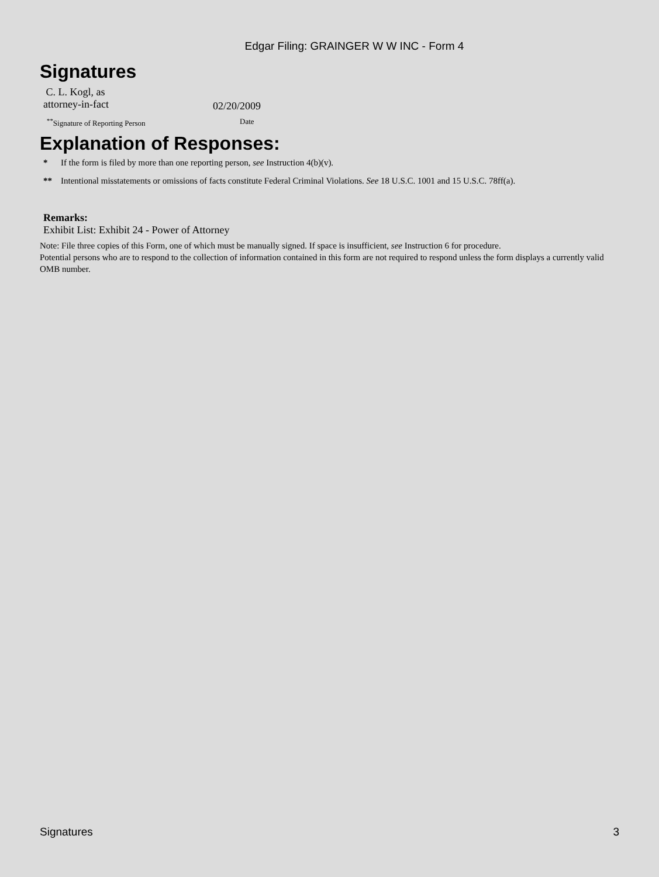Edgar Filing: GRAINGER W W INC - Form 4
Signatures
C. L. Kogl, as
attorney-in-fact
02/20/2009
<sup>**</sup> Signature of Reporting Person Date
Explanation of Responses:
* If the form is filed by more than one reporting person, see Instruction 4(b)(v).
** Intentional misstatements or omissions of facts constitute Federal Criminal Violations. See 18 U.S.C. 1001 and 15 U.S.C. 78ff(a).
Remarks:
Exhibit List: Exhibit 24 - Power of Attorney
Note: File three copies of this Form, one of which must be manually signed. If space is insufficient, see Instruction 6 for procedure.
Potential persons who are to respond to the collection of information contained in this form are not required to respond unless the form displays a currently valid OMB number.
Signatures 3